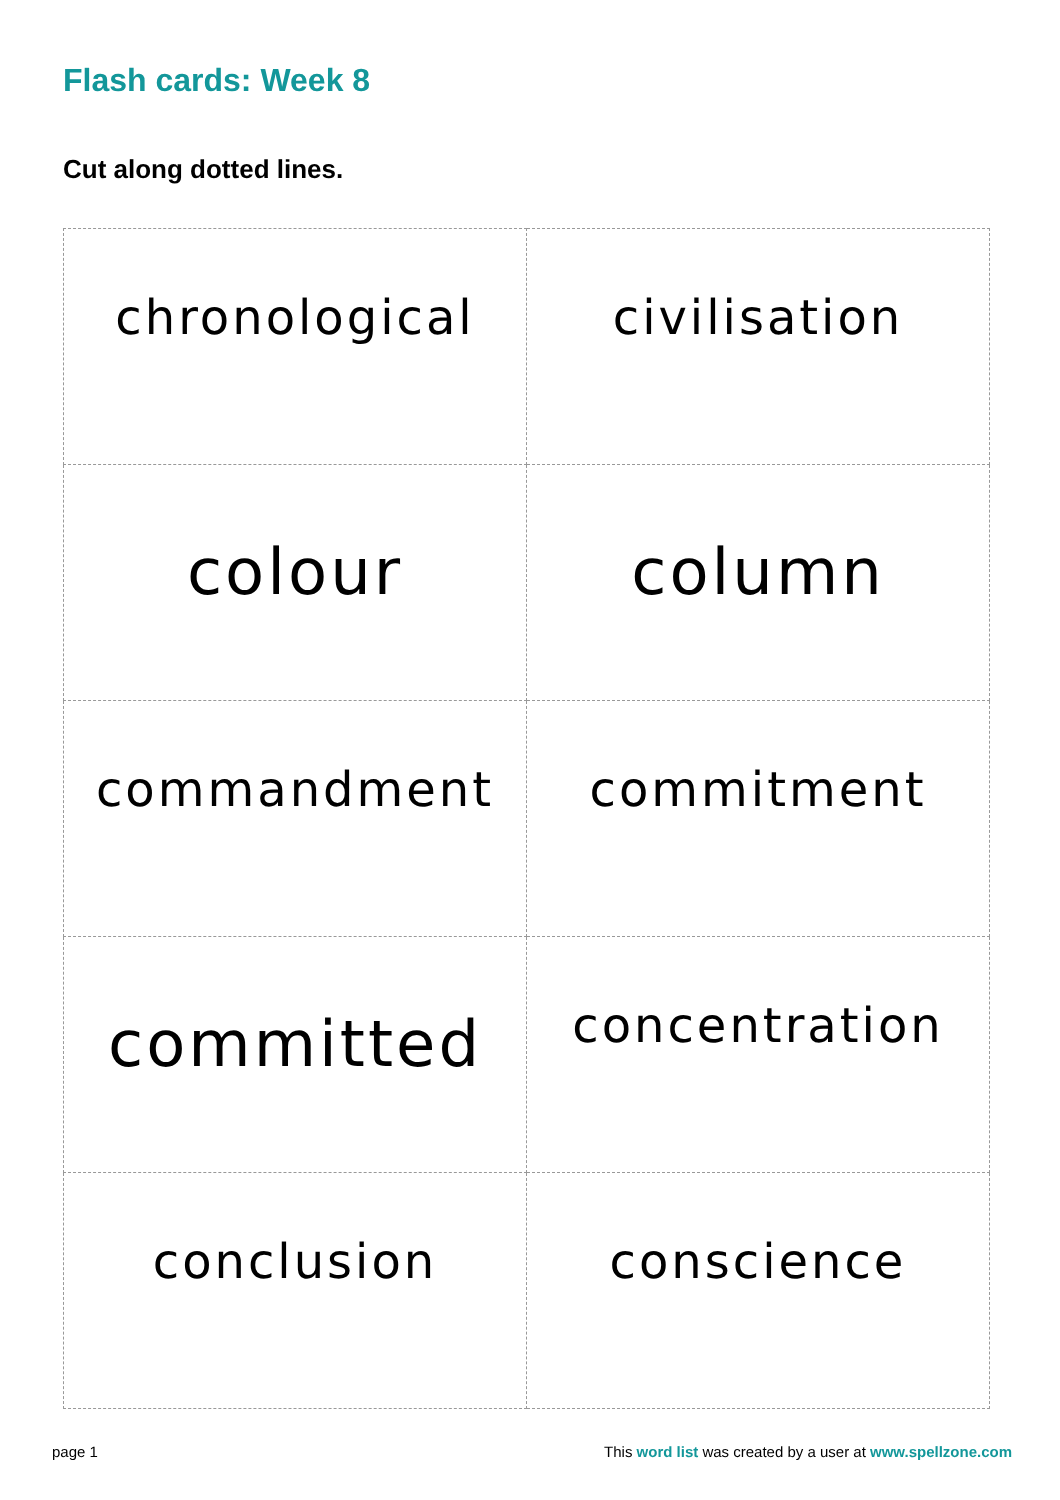Flash cards: Week 8
Cut along dotted lines.
| chronological | civilisation |
| colour | column |
| commandment | commitment |
| committed | concentration |
| conclusion | conscience |
page 1 This word list was created by a user at www.spellzone.com